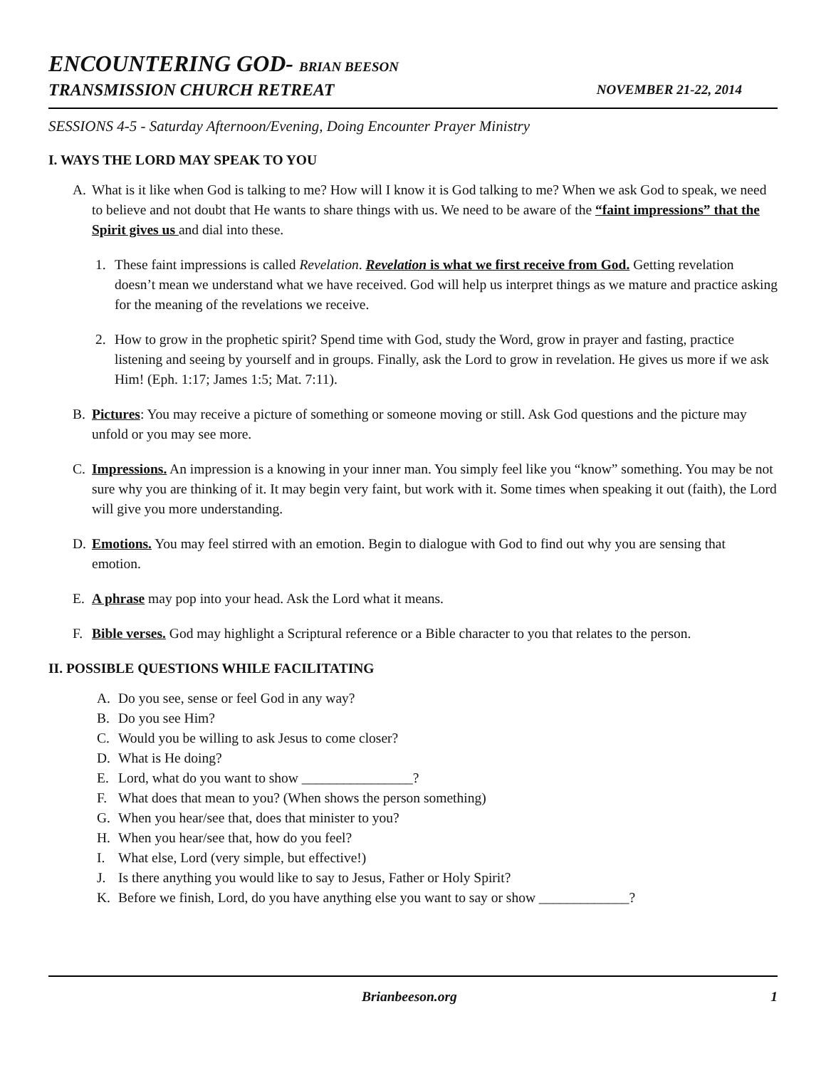ENCOUNTERING GOD- BRIAN BEESON
TRANSMISSION CHURCH RETREAT NOVEMBER 21-22, 2014
SESSIONS 4-5 - Saturday Afternoon/Evening, Doing Encounter Prayer Ministry
I. WAYS THE LORD MAY SPEAK TO YOU
A. What is it like when God is talking to me? How will I know it is God talking to me? When we ask God to speak, we need to believe and not doubt that He wants to share things with us. We need to be aware of the “faint impressions” that the Spirit gives us and dial into these.
1. These faint impressions is called Revelation. Revelation is what we first receive from God. Getting revelation doesn’t mean we understand what we have received. God will help us interpret things as we mature and practice asking for the meaning of the revelations we receive.
2. How to grow in the prophetic spirit? Spend time with God, study the Word, grow in prayer and fasting, practice listening and seeing by yourself and in groups. Finally, ask the Lord to grow in revelation. He gives us more if we ask Him! (Eph. 1:17; James 1:5; Mat. 7:11).
B. Pictures: You may receive a picture of something or someone moving or still. Ask God questions and the picture may unfold or you may see more.
C. Impressions. An impression is a knowing in your inner man. You simply feel like you “know” something. You may be not sure why you are thinking of it. It may begin very faint, but work with it. Some times when speaking it out (faith), the Lord will give you more understanding.
D. Emotions. You may feel stirred with an emotion. Begin to dialogue with God to find out why you are sensing that emotion.
E. A phrase may pop into your head. Ask the Lord what it means.
F. Bible verses. God may highlight a Scriptural reference or a Bible character to you that relates to the person.
II. POSSIBLE QUESTIONS WHILE FACILITATING
A. Do you see, sense or feel God in any way?
B. Do you see Him?
C. Would you be willing to ask Jesus to come closer?
D. What is He doing?
E. Lord, what do you want to show ________________?
F. What does that mean to you? (When shows the person something)
G. When you hear/see that, does that minister to you?
H. When you hear/see that, how do you feel?
I. What else, Lord (very simple, but effective!)
J. Is there anything you would like to say to Jesus, Father or Holy Spirit?
K. Before we finish, Lord, do you have anything else you want to say or show _____________?
Brianbeeson.org 1